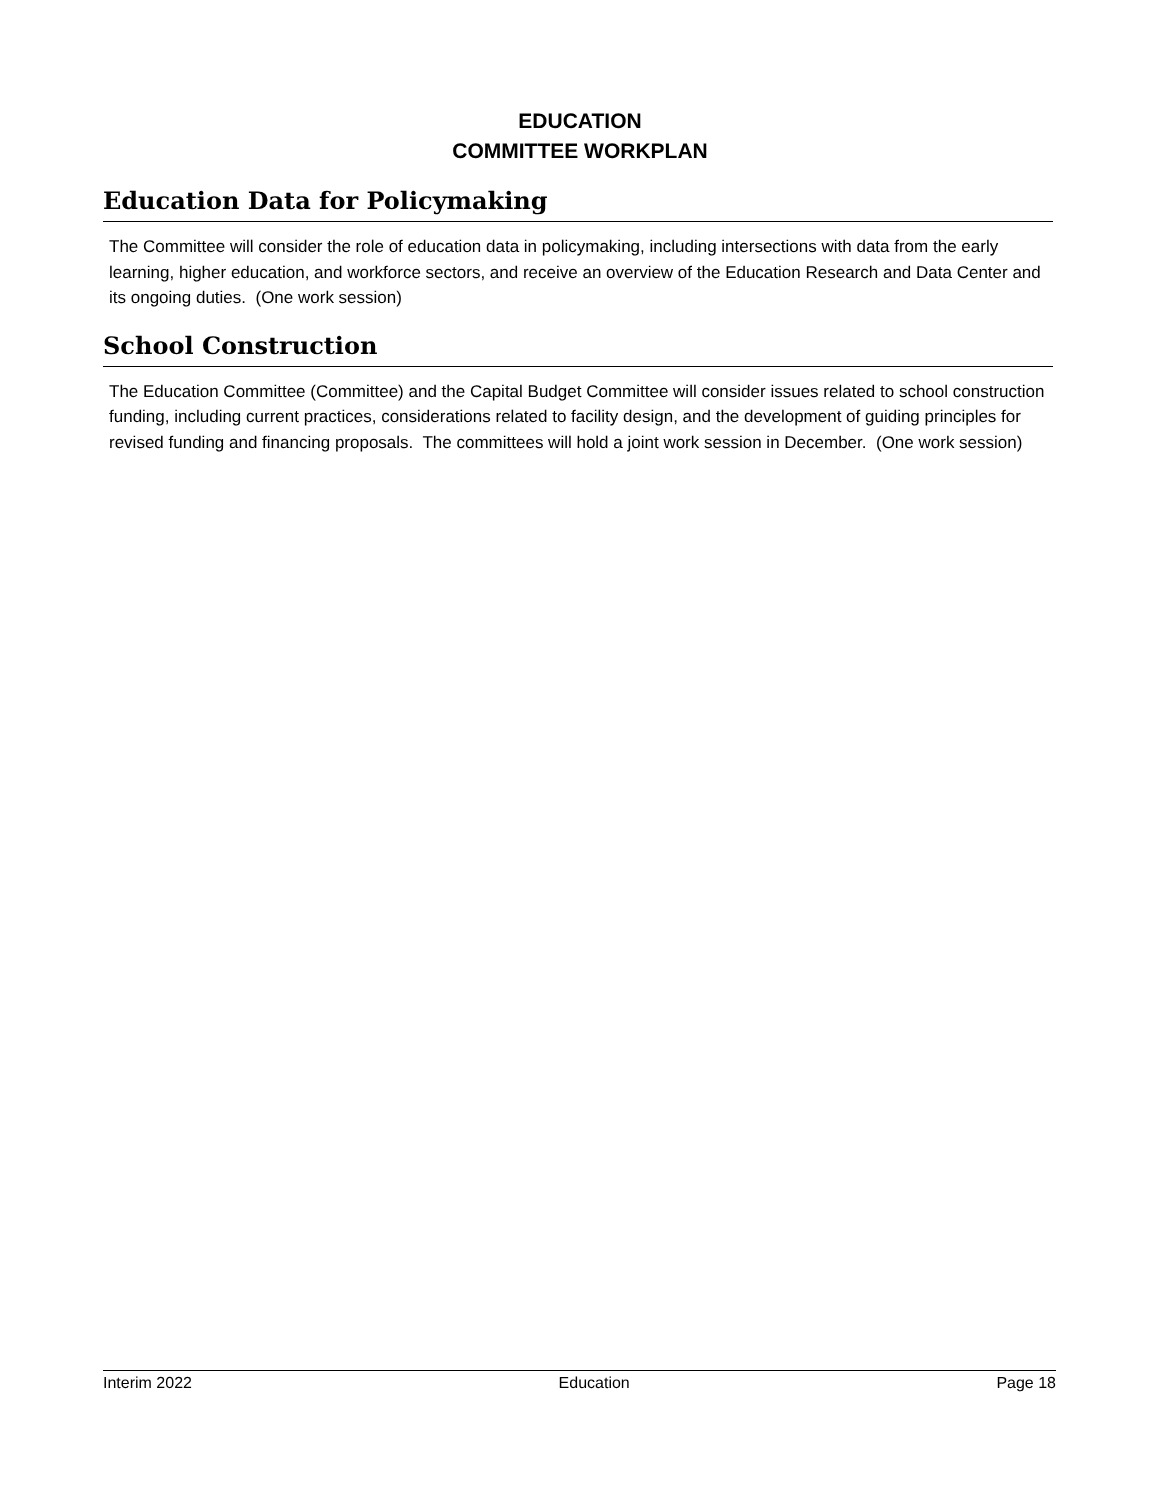EDUCATION
COMMITTEE WORKPLAN
Education Data for Policymaking
The Committee will consider the role of education data in policymaking, including intersections with data from the early learning, higher education, and workforce sectors, and receive an overview of the Education Research and Data Center and its ongoing duties. (One work session)
School Construction
The Education Committee (Committee) and the Capital Budget Committee will consider issues related to school construction funding, including current practices, considerations related to facility design, and the development of guiding principles for revised funding and financing proposals. The committees will hold a joint work session in December. (One work session)
Interim 2022 Education Page 18